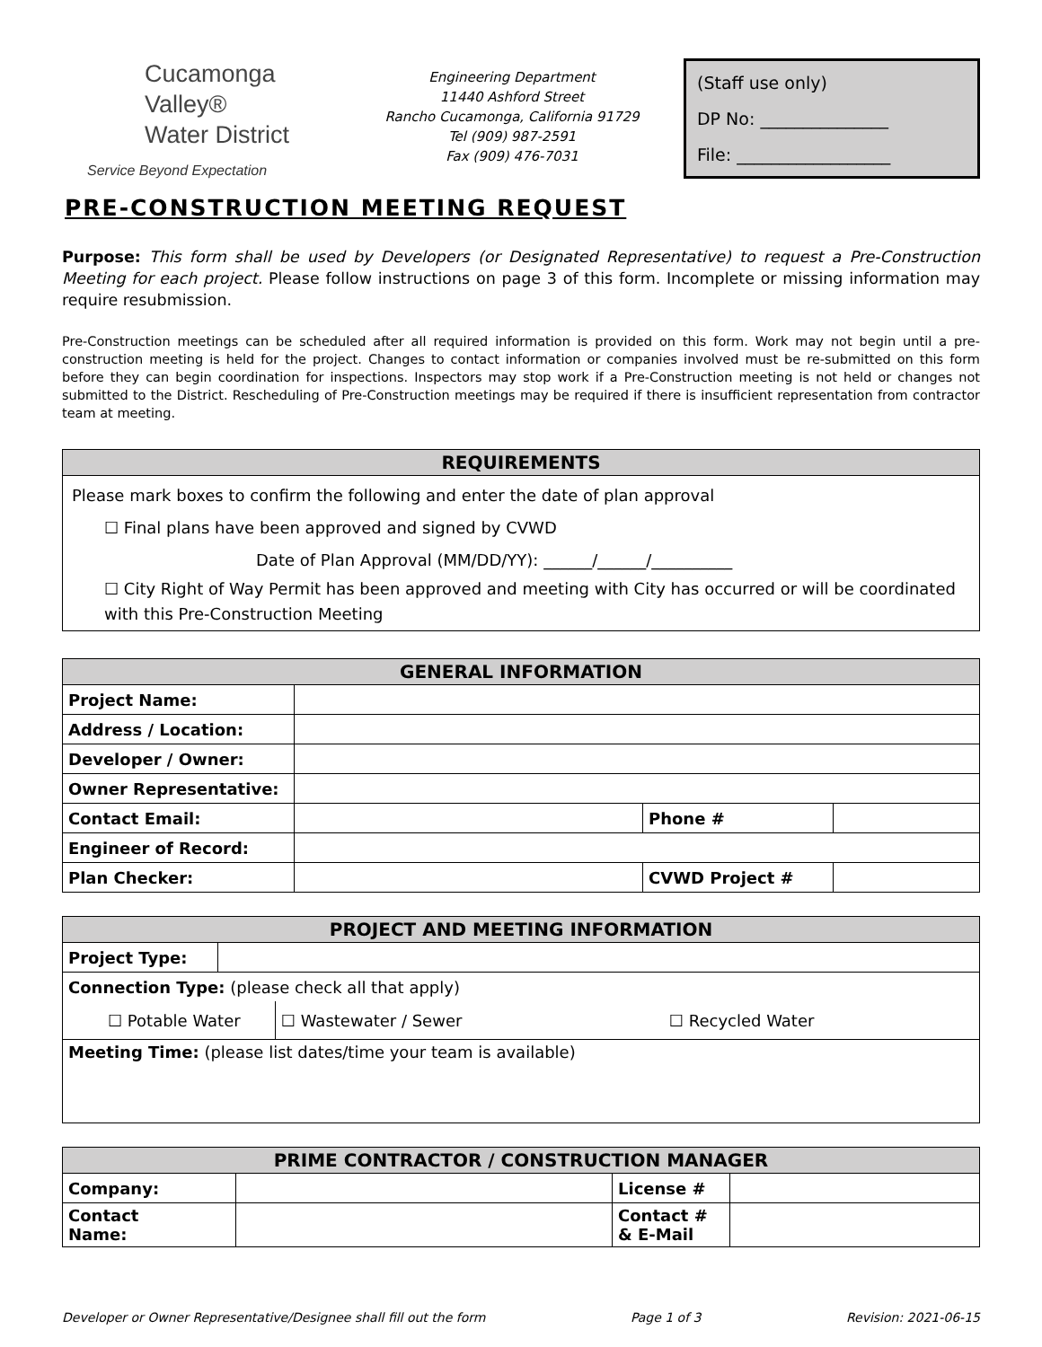Cucamonga Valley®
Water District
Service Beyond Expectation
Engineering Department
11440 Ashford Street
Rancho Cucamonga, California 91729
Tel (909) 987-2591
Fax (909) 476-7031
(Staff use only)
DP No: _______________
File: __________________
PRE-CONSTRUCTION MEETING REQUEST
Purpose: This form shall be used by Developers (or Designated Representative) to request a Pre-Construction Meeting for each project. Please follow instructions on page 3 of this form. Incomplete or missing information may require resubmission.
Pre-Construction meetings can be scheduled after all required information is provided on this form. Work may not begin until a pre-construction meeting is held for the project. Changes to contact information or companies involved must be re-submitted on this form before they can begin coordination for inspections. Inspectors may stop work if a Pre-Construction meeting is not held or changes not submitted to the District. Rescheduling of Pre-Construction meetings may be required if there is insufficient representation from contractor team at meeting.
REQUIREMENTS
Please mark boxes to confirm the following and enter the date of plan approval
☐ Final plans have been approved and signed by CVWD
Date of Plan Approval (MM/DD/YY): ______/______/__________
☐ City Right of Way Permit has been approved and meeting with City has occurred or will be coordinated with this Pre-Construction Meeting
| GENERAL INFORMATION | | | | |
| --- | --- | --- | --- | --- |
| Project Name: | | | | |
| Address / Location: | | | | |
| Developer / Owner: | | | | |
| Owner Representative: | | | | |
| Contact Email: | | Phone # | | |
| Engineer of Record: | | | | |
| Plan Checker: | | CVWD Project # | | |
| PROJECT AND MEETING INFORMATION | | | |
| --- | --- | --- | --- |
| Project Type: | | | |
| Connection Type: (please check all that apply) | | | |
| ☐ Potable Water | | ☐ Wastewater / Sewer | ☐ Recycled Water |
| Meeting Time: (please list dates/time your team is available) | | | |
| PRIME CONTRACTOR / CONSTRUCTION MANAGER | | | |
| --- | --- | --- | --- |
| Company: | | License # | |
| Contact Name: | | Contact # & E-Mail | |
Developer or Owner Representative/Designee shall fill out the form Page 1 of 3 Revision: 2021-06-15